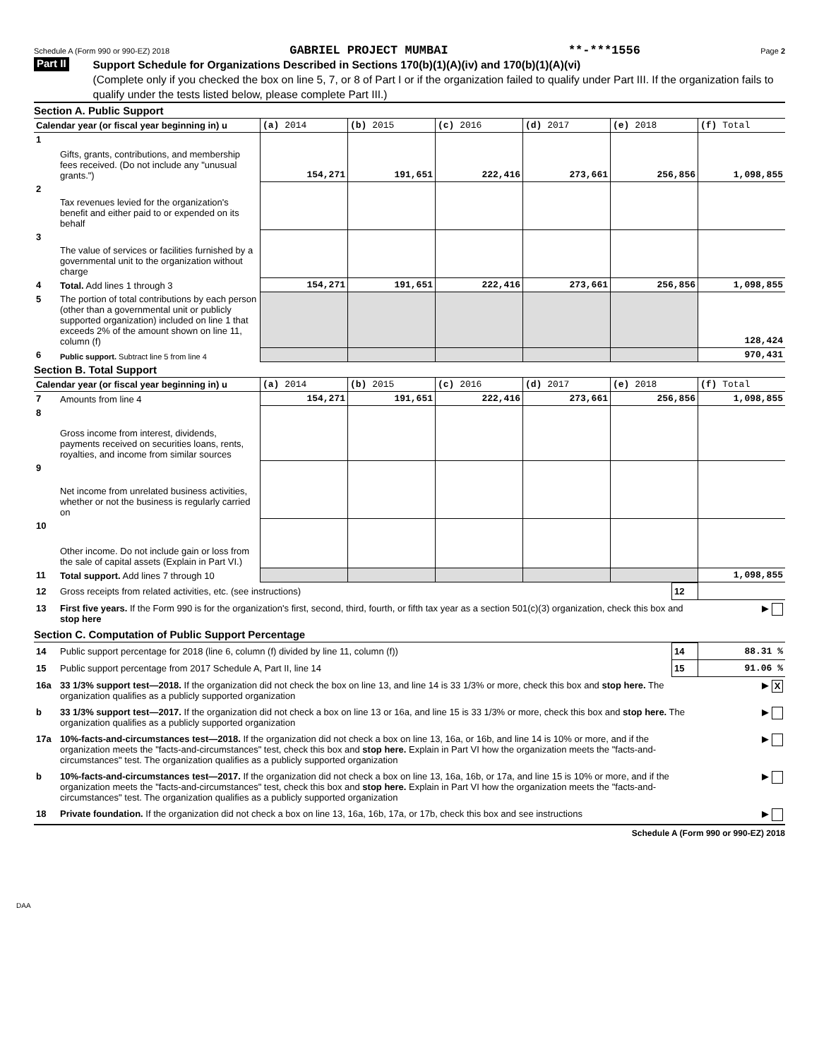Schedule A (Form 990 or 990-EZ) 2018 GABRIEL PROJECT MUMBAI **-***1556 Page 2
Part II
Support Schedule for Organizations Described in Sections 170(b)(1)(A)(iv) and 170(b)(1)(A)(vi)
(Complete only if you checked the box on line 5, 7, or 8 of Part I or if the organization failed to qualify under Part III. If the organization fails to qualify under the tests listed below, please complete Part III.)
Section A. Public Support
| Calendar year (or fiscal year beginning in) u | | (a) 2014 | (b) 2015 | (c) 2016 | (d) 2017 | (e) 2018 | (f) Total |
| 1 | Gifts, grants, contributions, and membership fees received. (Do not include any "unusual grants.") | 154,271 | 191,651 | 222,416 | 273,661 | 256,856 | 1,098,855 |
| 2 | Tax revenues levied for the organization's benefit and either paid to or expended on its behalf | | | | | | |
| 3 | The value of services or facilities furnished by a governmental unit to the organization without charge | | | | | | |
| 4 | Total. Add lines 1 through 3 | 154,271 | 191,651 | 222,416 | 273,661 | 256,856 | 1,098,855 |
| 5 | The portion of total contributions by each person (other than a governmental unit or publicly supported organization) included on line 1 that exceeds 2% of the amount shown on line 11, column (f) | | | | | | 128,424 |
| 6 | Public support. Subtract line 5 from line 4 | | | | | | 970,431 |
Section B. Total Support
| Calendar year (or fiscal year beginning in) u | | (a) 2014 | (b) 2015 | (c) 2016 | (d) 2017 | (e) 2018 | (f) Total |
| 7 | Amounts from line 4 | 154,271 | 191,651 | 222,416 | 273,661 | 256,856 | 1,098,855 |
| 8 | Gross income from interest, dividends, payments received on securities loans, rents, royalties, and income from similar sources | | | | | | |
| 9 | Net income from unrelated business activities, whether or not the business is regularly carried on | | | | | | |
| 10 | Other income. Do not include gain or loss from the sale of capital assets (Explain in Part VI.) | | | | | | |
| 11 | Total support. Add lines 7 through 10 | | | | | | 1,098,855 |
| 12 | Gross receipts from related activities, etc. (see instructions) | 12 | |
| 13 | First five years. If the Form 990 is for the organization's first, second, third, fourth, or fifth tax year as a section 501(c)(3) organization, check this box and stop here | | ▶ |
Section C. Computation of Public Support Percentage
| 14 | Public support percentage for 2018 (line 6, column (f) divided by line 11, column (f)) | 14 | 88.31 % |
| 15 | Public support percentage from 2017 Schedule A, Part II, line 14 | 15 | 91.06 % |
| 16a | 33 1/3% support test—2018. If the organization did not check the box on line 13, and line 14 is 33 1/3% or more, check this box and stop here. The organization qualifies as a publicly supported organization | | ▶ X |
| b | 33 1/3% support test—2017. If the organization did not check a box on line 13 or 16a, and line 15 is 33 1/3% or more, check this box and stop here. The organization qualifies as a publicly supported organization | | ▶ |
| 17a | 10%-facts-and-circumstances test—2018. If the organization did not check a box on line 13, 16a, or 16b, and line 14 is 10% or more, and if the organization meets the "facts-and-circumstances" test, check this box and stop here. Explain in Part VI how the organization meets the "facts-and-circumstances" test. The organization qualifies as a publicly supported organization | | ▶ |
| b | 10%-facts-and-circumstances test—2017. If the organization did not check a box on line 13, 16a, 16b, or 17a, and line 15 is 10% or more, and if the organization meets the "facts-and-circumstances" test, check this box and stop here. Explain in Part VI how the organization meets the "facts-and-circumstances" test. The organization qualifies as a publicly supported organization | | ▶ |
| 18 | Private foundation. If the organization did not check a box on line 13, 16a, 16b, 17a, or 17b, check this box and see instructions | | ▶ |
Schedule A (Form 990 or 990-EZ) 2018
DAA